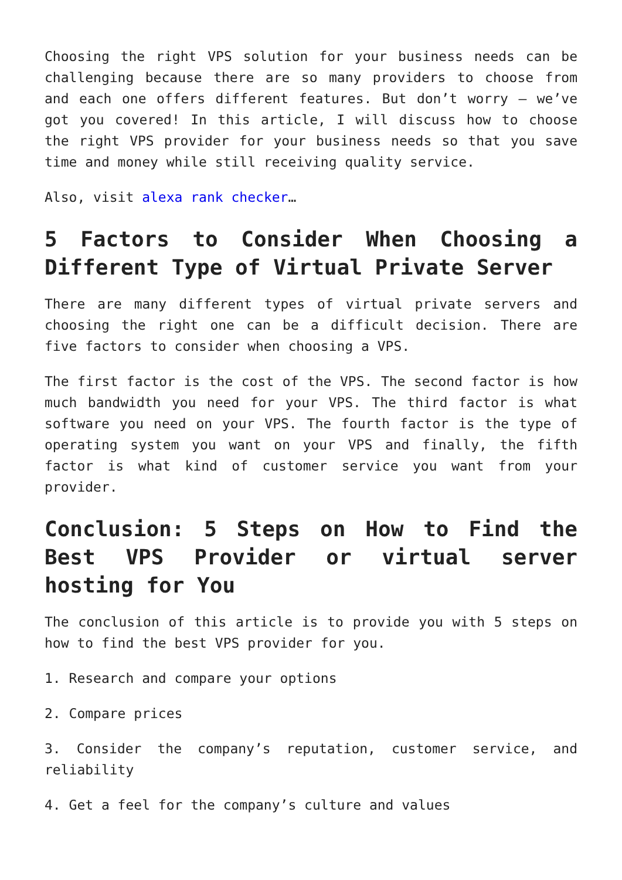Choosing the right VPS solution for your business needs can be challenging because there are so many providers to choose from and each one offers different features. But don’t worry – we’ve got you covered! In this article, I will discuss how to choose the right VPS provider for your business needs so that you save time and money while still receiving quality service.
Also, visit alexa rank checker…
5 Factors to Consider When Choosing a Different Type of Virtual Private Server
There are many different types of virtual private servers and choosing the right one can be a difficult decision. There are five factors to consider when choosing a VPS.
The first factor is the cost of the VPS. The second factor is how much bandwidth you need for your VPS. The third factor is what software you need on your VPS. The fourth factor is the type of operating system you want on your VPS and finally, the fifth factor is what kind of customer service you want from your provider.
Conclusion: 5 Steps on How to Find the Best VPS Provider or virtual server hosting for You
The conclusion of this article is to provide you with 5 steps on how to find the best VPS provider for you.
1. Research and compare your options
2. Compare prices
3. Consider the company’s reputation, customer service, and reliability
4. Get a feel for the company’s culture and values